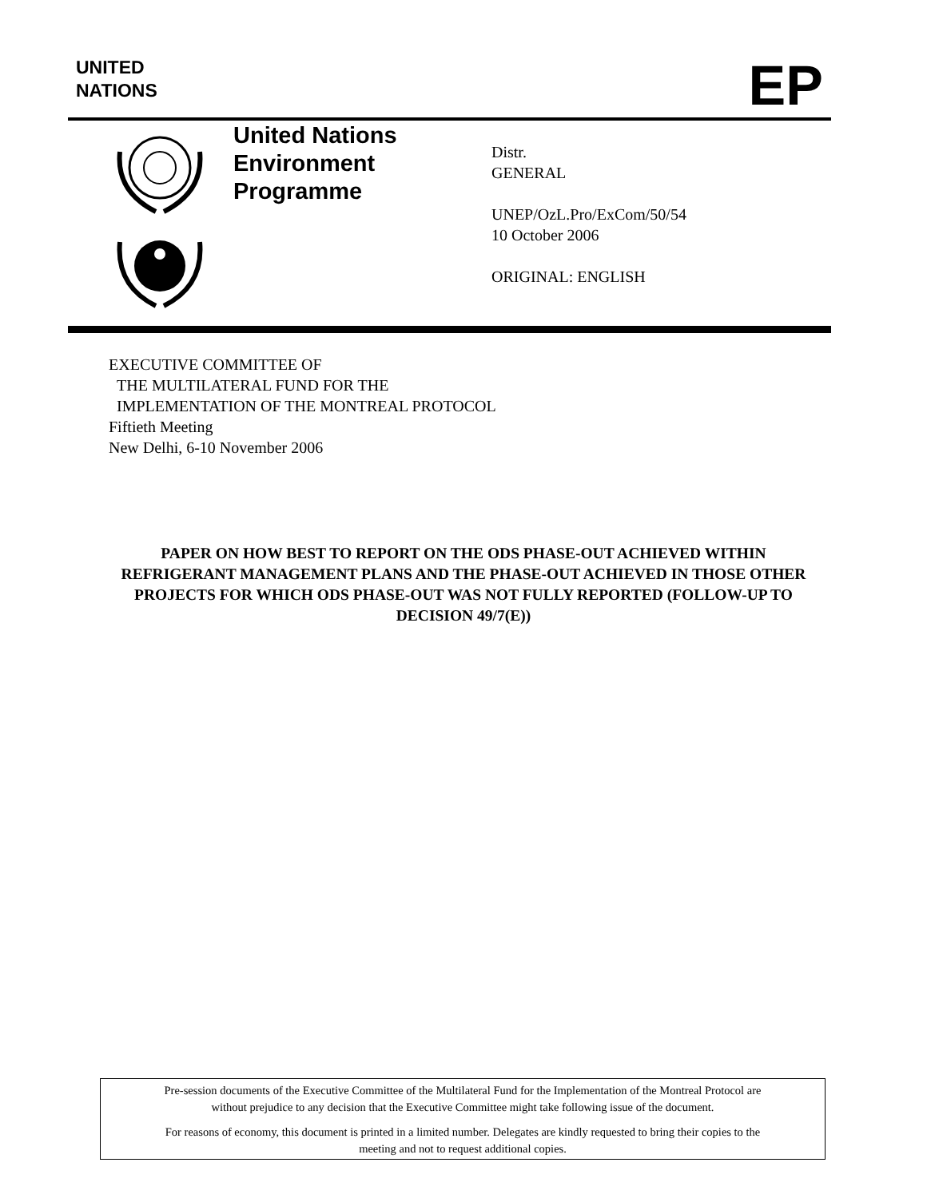UNITED
NATIONS
EP
United Nations
Environment
Programme
Distr.
GENERAL
UNEP/OzL.Pro/ExCom/50/54
10 October 2006
ORIGINAL: ENGLISH
EXECUTIVE COMMITTEE OF
THE MULTILATERAL FUND FOR THE
IMPLEMENTATION OF THE MONTREAL PROTOCOL
Fiftieth Meeting
New Delhi, 6-10 November 2006
PAPER ON HOW BEST TO REPORT ON THE ODS PHASE-OUT ACHIEVED WITHIN REFRIGERANT MANAGEMENT PLANS AND THE PHASE-OUT ACHIEVED IN THOSE OTHER PROJECTS FOR WHICH ODS PHASE-OUT WAS NOT FULLY REPORTED (FOLLOW-UP TO DECISION 49/7(E))
Pre-session documents of the Executive Committee of the Multilateral Fund for the Implementation of the Montreal Protocol are
without prejudice to any decision that the Executive Committee might take following issue of the document.
For reasons of economy, this document is printed in a limited number. Delegates are kindly requested to bring their copies to the
meeting and not to request additional copies.